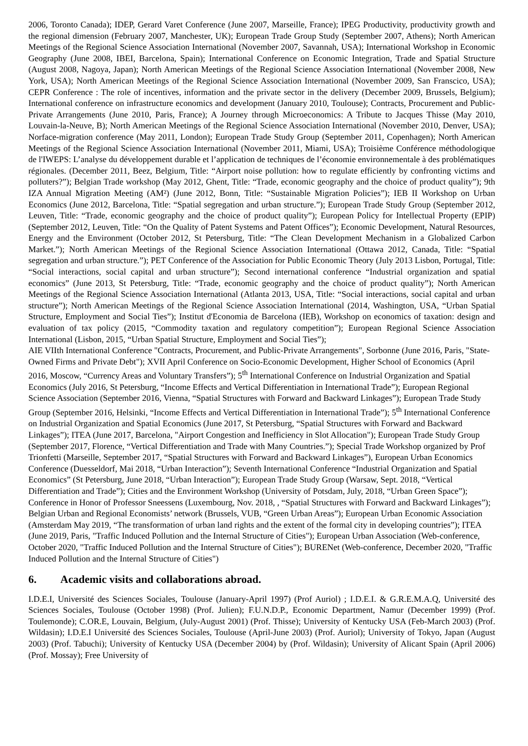2006, Toronto Canada); IDEP, Gerard Varet Conference (June 2007, Marseille, France); IPEG Productivity, productivity growth and the regional dimension (February 2007, Manchester, UK); European Trade Group Study (September 2007, Athens); North American Meetings of the Regional Science Association International (November 2007, Savannah, USA); International Workshop in Economic Geography (June 2008, IBEI, Barcelona, Spain); International Conference on Economic Integration, Trade and Spatial Structure (August 2008, Nagoya, Japan); North American Meetings of the Regional Science Association International (November 2008, New York, USA); North American Meetings of the Regional Science Association International (November 2009, San Franscico, USA); CEPR Conference : The role of incentives, information and the private sector in the delivery (December 2009, Brussels, Belgium); International conference on infrastructure economics and development (January 2010, Toulouse); Contracts, Procurement and Public-Private Arrangements (June 2010, Paris, France); A Journey through Microeconomics: A Tribute to Jacques Thisse (May 2010, Louvain-la-Neuve, B); North American Meetings of the Regional Science Association International (November 2010, Denver, USA); Norface-migration conference (May 2011, London); European Trade Study Group (September 2011, Copenhagen); North American Meetings of the Regional Science Association International (November 2011, Miami, USA); Troisième Conférence méthodologique de l'IWEPS: L’analyse du développement durable et l’application de techniques de l’économie environnementale à des problématiques régionales. (December 2011, Beez, Belgium, Title: “Airport noise pollution: how to regulate efficiently by confronting victims and polluters?”); Belgian Trade workshop (May 2012, Ghent, Title: “Trade, economic geography and the choice of product quality”); 9th IZA Annual Migration Meeting (AM²) (June 2012, Bonn, Title: “Sustainable Migration Policies”); IEB II Workshop on Urban Economics (June 2012, Barcelona, Title: “Spatial segregation and urban structure.”); European Trade Study Group (September 2012, Leuven, Title: “Trade, economic geography and the choice of product quality”); European Policy for Intellectual Property (EPIP) (September 2012, Leuven, Title: “On the Quality of Patent Systems and Patent Offices”); Economic Development, Natural Resources, Energy and the Environment (October 2012, St Petersburg, Title: “The Clean Development Mechanism in a Globalized Carbon Market.”); North American Meetings of the Regional Science Association International (Ottawa 2012, Canada, Title: “Spatial segregation and urban structure.”); PET Conference of the Association for Public Economic Theory (July 2013 Lisbon, Portugal, Title: “Social interactions, social capital and urban structure”); Second international conference “Industrial organization and spatial economics” (June 2013, St Petersburg, Title: “Trade, economic geography and the choice of product quality”); North American Meetings of the Regional Science Association International (Atlanta 2013, USA, Title: “Social interactions, social capital and urban structure”); North American Meetings of the Regional Science Association International (2014, Washington, USA, “Urban Spatial Structure, Employment and Social Ties”); Institut d'Economia de Barcelona (IEB), Workshop on economics of taxation: design and evaluation of tax policy (2015, “Commodity taxation and regulatory competition”); European Regional Science Association International (Lisbon, 2015, “Urban Spatial Structure, Employment and Social Ties”);
AIE VIIth International Conference "Contracts, Procurement, and Public-Private Arrangements", Sorbonne (June 2016, Paris, "State-Owned Firms and Private Debt"); XVII April Conference on Socio-Economic Development, Higher School of Economics (April 2016, Moscow, “Currency Areas and Voluntary Transfers”); 5<sup>th</sup> International Conference on Industrial Organization and Spatial Economics (July 2016, St Petersburg, “Income Effects and Vertical Differentiation in International Trade”); European Regional Science Association (September 2016, Vienna, “Spatial Structures with Forward and Backward Linkages”); European Trade Study Group (September 2016, Helsinki, “Income Effects and Vertical Differentiation in International Trade”); 5<sup>th</sup> International Conference on Industrial Organization and Spatial Economics (June 2017, St Petersburg, “Spatial Structures with Forward and Backward Linkages”); ITEA (June 2017, Barcelona, "Airport Congestion and Inefficiency in Slot Allocation"); European Trade Study Group (September 2017, Florence, “Vertical Differentiation and Trade with Many Countries.”); Special Trade Workshop organized by Prof Trionfetti (Marseille, September 2017, “Spatial Structures with Forward and Backward Linkages”), European Urban Economics Conference (Duesseldorf, Mai 2018, “Urban Interaction”); Seventh International Conference “Industrial Organization and Spatial Economics” (St Petersburg, June 2018, “Urban Interaction”); European Trade Study Group (Warsaw, Sept. 2018, “Vertical Differentiation and Trade”); Cities and the Environment Workshop (University of Potsdam, July, 2018, “Urban Green Space”); Conference in Honor of Professor Sneessens (Luxembourg, Nov. 2018, , “Spatial Structures with Forward and Backward Linkages”); Belgian Urban and Regional Economists’ network (Brussels, VUB, “Green Urban Areas”); European Urban Economic Association (Amsterdam May 2019, “The transformation of urban land rights and the extent of the formal city in developing countries”); ITEA (June 2019, Paris, "Traffic Induced Pollution and the Internal Structure of Cities"); European Urban Association (Web-conference, October 2020, "Traffic Induced Pollution and the Internal Structure of Cities"); BURENet (Web-conference, December 2020, "Traffic Induced Pollution and the Internal Structure of Cities")
6. Academic visits and collaborations abroad.
I.D.E.I, Université des Sciences Sociales, Toulouse (January-April 1997) (Prof Auriol) ; I.D.E.I. & G.R.E.M.A.Q, Université des Sciences Sociales, Toulouse (October 1998) (Prof. Julien); F.U.N.D.P., Economic Department, Namur (December 1999) (Prof. Toulemonde); C.OR.E, Louvain, Belgium, (July-August 2001) (Prof. Thisse); University of Kentucky USA (Feb-March 2003) (Prof. Wildasin); I.D.E.I Université des Sciences Sociales, Toulouse (April-June 2003) (Prof. Auriol); University of Tokyo, Japan (August 2003) (Prof. Tabuchi); University of Kentucky USA (December 2004) by (Prof. Wildasin); University of Alicant Spain (April 2006) (Prof. Mossay); Free University of